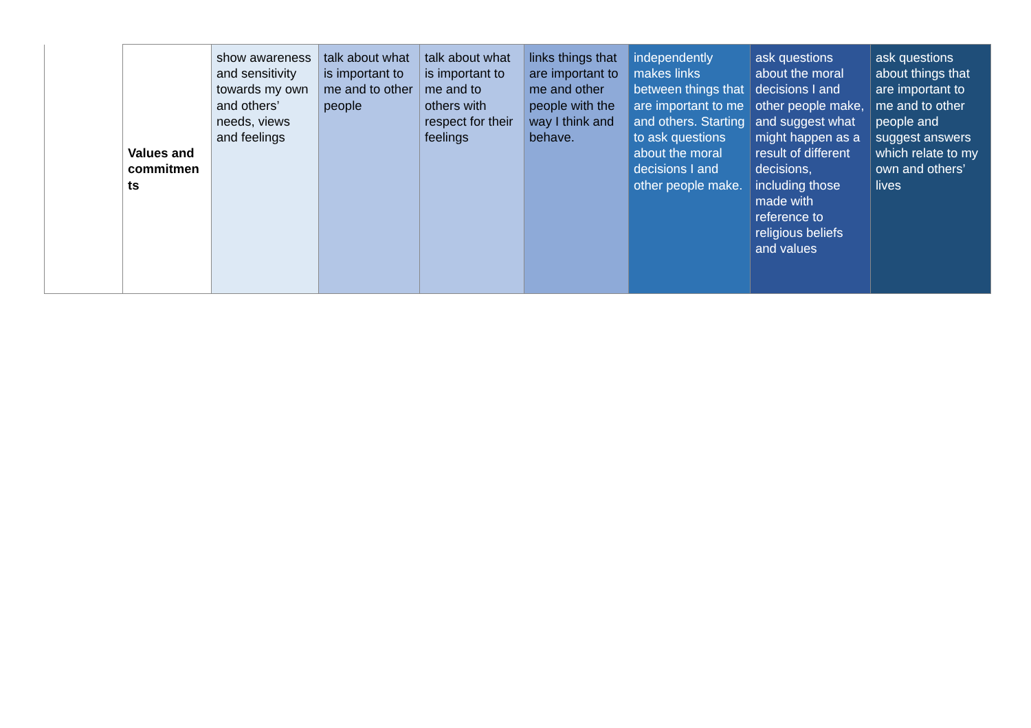| | Values and commitmen ts | show awareness and sensitivity towards my own and others’ needs, views and feelings | talk about what is important to me and to other people | talk about what is important to me and to others with respect for their feelings | links things that are important to me and other people with the way I think and behave. | independently makes links between things that are important to me and others. Starting to ask questions about the moral decisions I and other people make. | ask questions about the moral decisions I and other people make, and suggest what might happen as a result of different decisions, including those made with reference to religious beliefs and values | ask questions about things that are important to me and to other people and suggest answers which relate to my own and others’ lives |